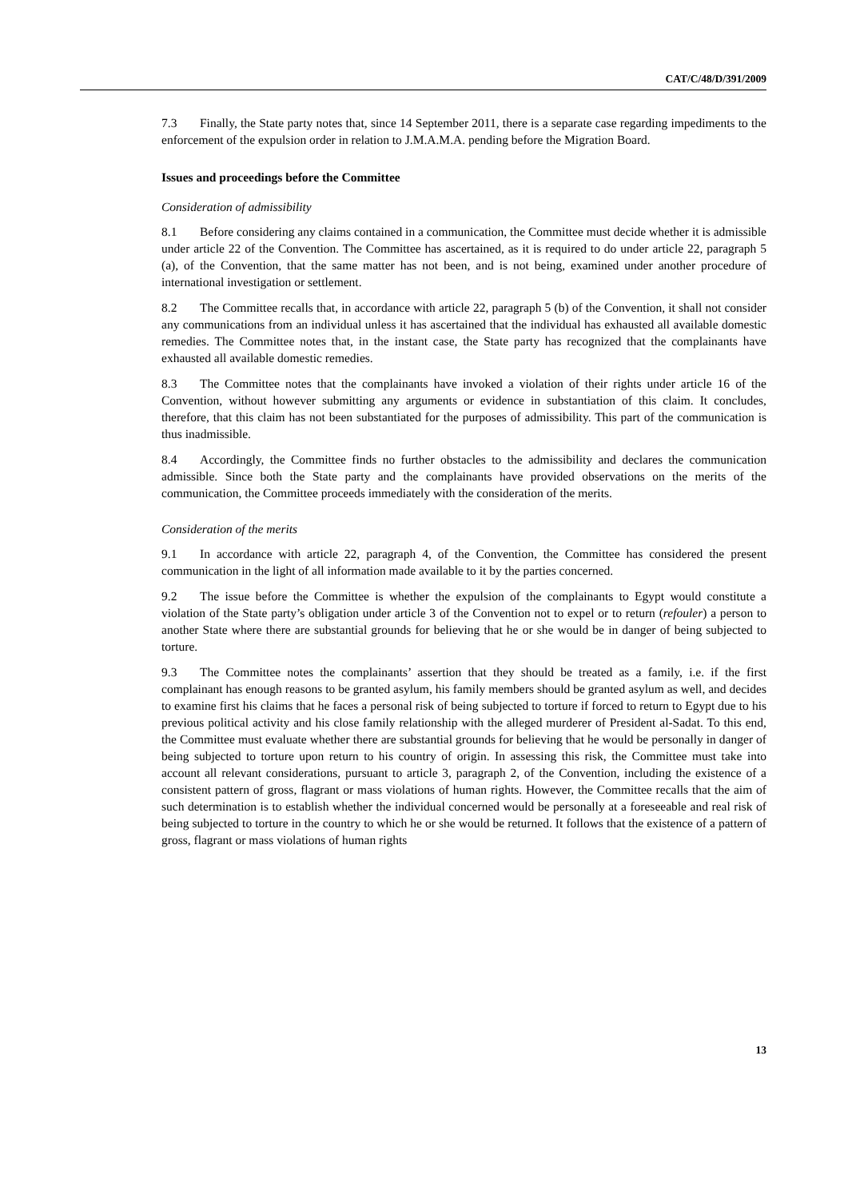CAT/C/48/D/391/2009
7.3 Finally, the State party notes that, since 14 September 2011, there is a separate case regarding impediments to the enforcement of the expulsion order in relation to J.M.A.M.A. pending before the Migration Board.
Issues and proceedings before the Committee
Consideration of admissibility
8.1 Before considering any claims contained in a communication, the Committee must decide whether it is admissible under article 22 of the Convention. The Committee has ascertained, as it is required to do under article 22, paragraph 5 (a), of the Convention, that the same matter has not been, and is not being, examined under another procedure of international investigation or settlement.
8.2 The Committee recalls that, in accordance with article 22, paragraph 5 (b) of the Convention, it shall not consider any communications from an individual unless it has ascertained that the individual has exhausted all available domestic remedies. The Committee notes that, in the instant case, the State party has recognized that the complainants have exhausted all available domestic remedies.
8.3 The Committee notes that the complainants have invoked a violation of their rights under article 16 of the Convention, without however submitting any arguments or evidence in substantiation of this claim. It concludes, therefore, that this claim has not been substantiated for the purposes of admissibility. This part of the communication is thus inadmissible.
8.4 Accordingly, the Committee finds no further obstacles to the admissibility and declares the communication admissible. Since both the State party and the complainants have provided observations on the merits of the communication, the Committee proceeds immediately with the consideration of the merits.
Consideration of the merits
9.1 In accordance with article 22, paragraph 4, of the Convention, the Committee has considered the present communication in the light of all information made available to it by the parties concerned.
9.2 The issue before the Committee is whether the expulsion of the complainants to Egypt would constitute a violation of the State party’s obligation under article 3 of the Convention not to expel or to return (refouler) a person to another State where there are substantial grounds for believing that he or she would be in danger of being subjected to torture.
9.3 The Committee notes the complainants’ assertion that they should be treated as a family, i.e. if the first complainant has enough reasons to be granted asylum, his family members should be granted asylum as well, and decides to examine first his claims that he faces a personal risk of being subjected to torture if forced to return to Egypt due to his previous political activity and his close family relationship with the alleged murderer of President al-Sadat. To this end, the Committee must evaluate whether there are substantial grounds for believing that he would be personally in danger of being subjected to torture upon return to his country of origin. In assessing this risk, the Committee must take into account all relevant considerations, pursuant to article 3, paragraph 2, of the Convention, including the existence of a consistent pattern of gross, flagrant or mass violations of human rights. However, the Committee recalls that the aim of such determination is to establish whether the individual concerned would be personally at a foreseeable and real risk of being subjected to torture in the country to which he or she would be returned. It follows that the existence of a pattern of gross, flagrant or mass violations of human rights
13